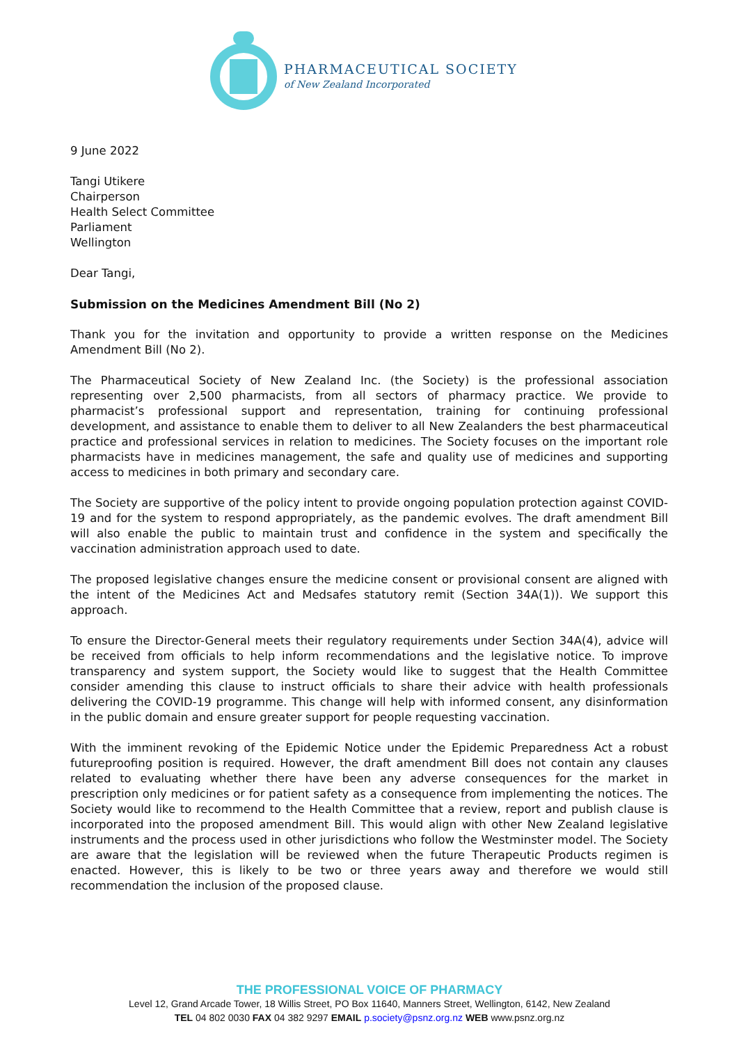PHARMACEUTICAL SOCIETY
of New Zealand Incorporated
9 June 2022
Tangi Utikere
Chairperson
Health Select Committee
Parliament
Wellington
Dear Tangi,
Submission on the Medicines Amendment Bill (No 2)
Thank you for the invitation and opportunity to provide a written response on the Medicines Amendment Bill (No 2).
The Pharmaceutical Society of New Zealand Inc. (the Society) is the professional association representing over 2,500 pharmacists, from all sectors of pharmacy practice. We provide to pharmacist’s professional support and representation, training for continuing professional development, and assistance to enable them to deliver to all New Zealanders the best pharmaceutical practice and professional services in relation to medicines. The Society focuses on the important role pharmacists have in medicines management, the safe and quality use of medicines and supporting access to medicines in both primary and secondary care.
The Society are supportive of the policy intent to provide ongoing population protection against COVID-19 and for the system to respond appropriately, as the pandemic evolves. The draft amendment Bill will also enable the public to maintain trust and confidence in the system and specifically the vaccination administration approach used to date.
The proposed legislative changes ensure the medicine consent or provisional consent are aligned with the intent of the Medicines Act and Medsafes statutory remit (Section 34A(1)). We support this approach.
To ensure the Director-General meets their regulatory requirements under Section 34A(4), advice will be received from officials to help inform recommendations and the legislative notice. To improve transparency and system support, the Society would like to suggest that the Health Committee consider amending this clause to instruct officials to share their advice with health professionals delivering the COVID-19 programme. This change will help with informed consent, any disinformation in the public domain and ensure greater support for people requesting vaccination.
With the imminent revoking of the Epidemic Notice under the Epidemic Preparedness Act a robust futureproofing position is required. However, the draft amendment Bill does not contain any clauses related to evaluating whether there have been any adverse consequences for the market in prescription only medicines or for patient safety as a consequence from implementing the notices. The Society would like to recommend to the Health Committee that a review, report and publish clause is incorporated into the proposed amendment Bill. This would align with other New Zealand legislative instruments and the process used in other jurisdictions who follow the Westminster model. The Society are aware that the legislation will be reviewed when the future Therapeutic Products regimen is enacted. However, this is likely to be two or three years away and therefore we would still recommendation the inclusion of the proposed clause.
THE PROFESSIONAL VOICE OF PHARMACY
Level 12, Grand Arcade Tower, 18 Willis Street, PO Box 11640, Manners Street, Wellington, 6142, New Zealand
TEL 04 802 0030 FAX 04 382 9297 EMAIL p.society@psnz.org.nz WEB www.psnz.org.nz